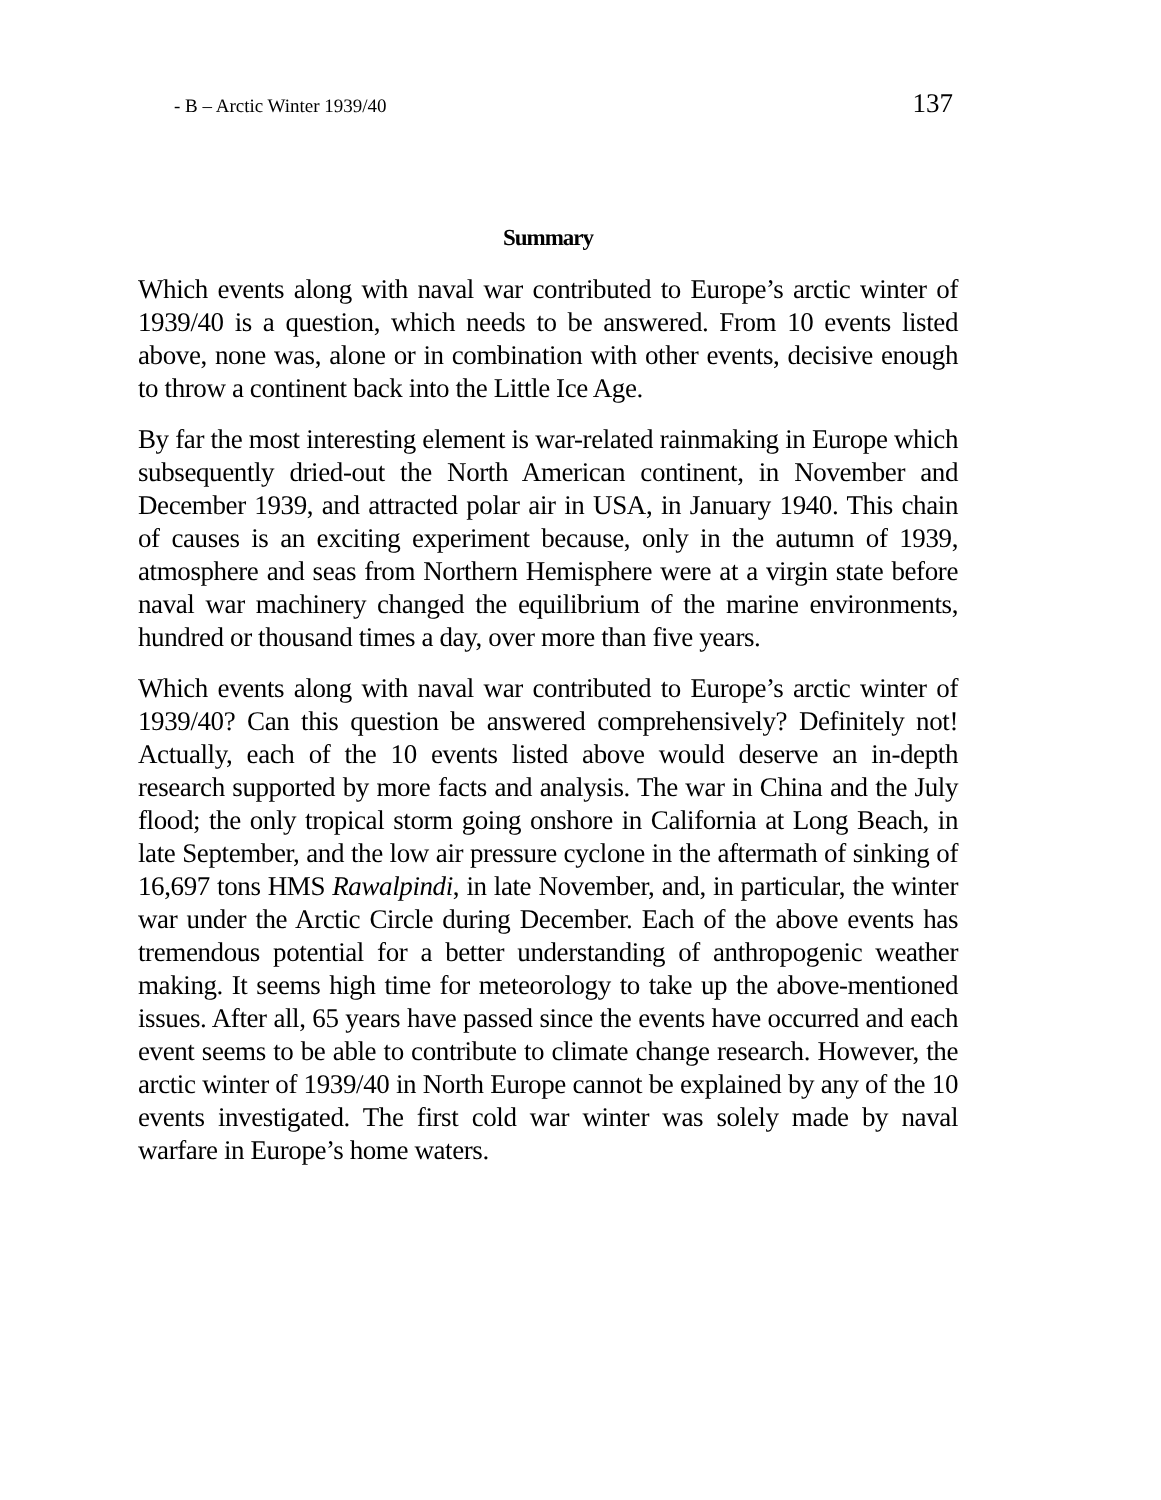- B – Arctic Winter 1939/40 137
Summary
Which events along with naval war contributed to Europe’s arctic winter of 1939/40 is a question, which needs to be answered. From 10 events listed above, none was, alone or in combination with other events, decisive enough to throw a continent back into the Little Ice Age.
By far the most interesting element is war-related rainmaking in Europe which subsequently dried-out the North American continent, in November and December 1939, and attracted polar air in USA, in January 1940. This chain of causes is an exciting experiment because, only in the autumn of 1939, atmosphere and seas from Northern Hemisphere were at a virgin state before naval war machinery changed the equilibrium of the marine environments, hundred or thousand times a day, over more than five years.
Which events along with naval war contributed to Europe’s arctic winter of 1939/40? Can this question be answered comprehensively? Definitely not! Actually, each of the 10 events listed above would deserve an in-depth research supported by more facts and analysis. The war in China and the July flood; the only tropical storm going onshore in California at Long Beach, in late September, and the low air pressure cyclone in the aftermath of sinking of 16,697 tons HMS Rawalpindi, in late November, and, in particular, the winter war under the Arctic Circle during December. Each of the above events has tremendous potential for a better understanding of anthropogenic weather making. It seems high time for meteorology to take up the above-mentioned issues. After all, 65 years have passed since the events have occurred and each event seems to be able to contribute to climate change research. However, the arctic winter of 1939/40 in North Europe cannot be explained by any of the 10 events investigated. The first cold war winter was solely made by naval warfare in Europe’s home waters.